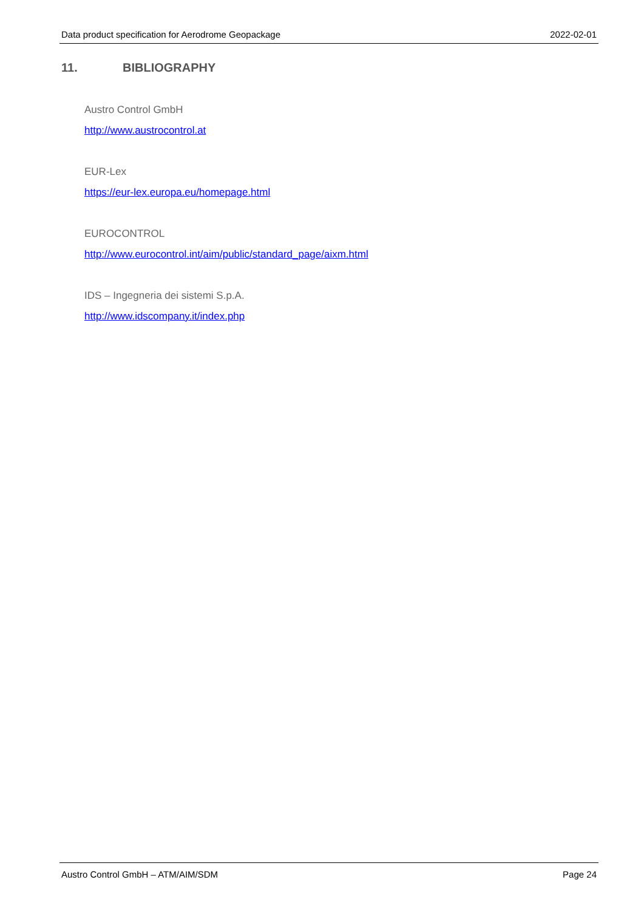Data product specification for Aerodrome Geopackage 2022-02-01
11. BIBLIOGRAPHY
Austro Control GmbH
http://www.austrocontrol.at
EUR-Lex
https://eur-lex.europa.eu/homepage.html
EUROCONTROL
http://www.eurocontrol.int/aim/public/standard_page/aixm.html
IDS – Ingegneria dei sistemi S.p.A.
http://www.idscompany.it/index.php
Austro Control GmbH – ATM/AIM/SDM Page 24